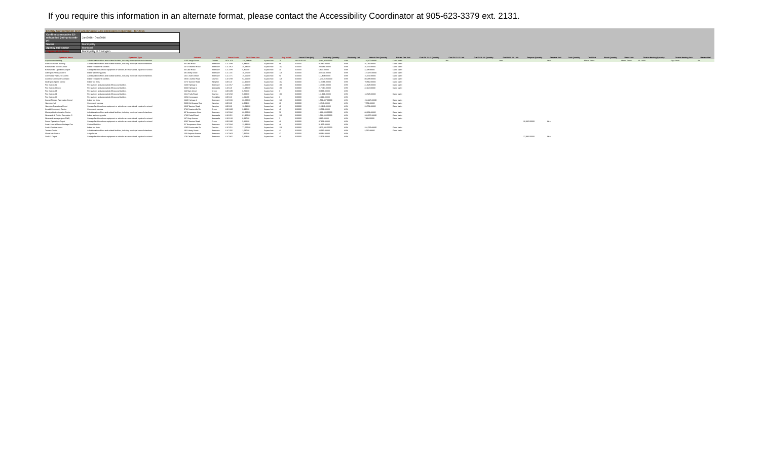If you require this information in an alternate format, please contact the Accessibility Coordinator at 905-623-3379 ext. 2131.
| Energy Consumption and Greenhouse Gas Emissions Reporting - for 2016 | |
| Confirm consecutive 12-mth period (mth-yr to mth-yr) | Jan/2016 - Dec/2016 |
| Sector | Municipality |
| Agency sub-sector | Municipal |
| Organization Name | Municipality of Clarington |
| Operation Name | Operation Type | Address | City | Postal Code | Total Floor Area | Unit | Avg hrs/wk | Annual Flow (ML) | Electricity Quantity | Electricity Unit | Natural Gas Quantity | Natural Gas Unit | Fuel Oil 1 & 2 Quantity | Fuel Oil 1 & 2 Unit | Fuel Oil 4 & 6 Quantity | Fuel Oil 4 & 6 Unit | Propane Quantity | Propane Unit | Coal Quantity | Coal Unit | Wood Quantity | Wood Unit | District Heating Quantity | District Heating Unit | Renewable? |
| --- | --- | --- | --- | --- | --- | --- | --- | --- | --- | --- | --- | --- | --- | --- | --- | --- | --- | --- | --- | --- | --- | --- | --- | --- | --- |
| Stephenson Building | Administrative offices and related facilities, including municipal council chambers | 2160 Yonge Street | Toronto | M7A 2G5 | 135,634.00 | Square feet | 70 | 23516.00224 | 2,181,960.00000 | kWh | 125,300.00000 | Cubic meter | | Litre | | Litre | | Litre | | Metric Tonne | | Metric Tonne | 26.72000 | Giga Joule | No |
| Animal Services Building | Administrative offices and related facilities, including municipal council chambers | 33 Lake Road | Bowmanv | L1C 4P8 | 5,834.00 | Square feet | 68 | 0.00000 | 85,580.00000 | kWh | 25,031.00000 | Cubic Meter | | | | | | | | | | | | | |
| Bowmanville Indoor Soccer | Indoor recreational facilities | 2375 Baseline Road | Bowmanv | L1C 3K3 | 28,482.00 | Square feet | 112 | 0.00000 | 200,389.00000 | kWh | 46,556.00000 | Cubic Meter | | | | | | | | | | | | | |
| Bowmanville Operations Depot | Storage facilities where equipment or vehicles are maintained, repaired or stored | 33 Lake Road | Bowmanv | L1C 4P8 | 5,300.00 | Square feet | 40 | 0.00000 | 6,804.00000 | kWh | 3,098.00000 | Cubic Meter | | | | | | | | | | | | | |
| Clarington Fitness Centre | Indoor swimming pools | 49 Liberty Street | Bowmanv | L1C 2L8 | 16,070.00 | Square feet | 126 | 0.00000 | 438,703.00000 | kWh | 122,955.00000 | Cubic Meter | | | | | | | | | | | | | |
| Community Resource Centre | Administrative offices and related facilities, including municipal council chambers | 132 Church Street | Bowmanv | L1C 1T5 | 15,000.00 | Square feet | 50 | 0.00000 | 111,363.00000 | kWh | 16,671.00000 | Cubic Meter | | | | | | | | | | | | | |
| Courtice Community Complex | Indoor recreational facilities | 2950 Courtice Road | Courtice | L1E 2H8 | 53,000.00 | Square feet | 126 | 0.00000 | 1,240,059.00000 | kWh | 80,238.00000 | Cubic Meter | | | | | | | | | | | | | |
| Darlington Sports Centre | Indoor ice rinks | 2276 Taunton Road | Hampton | L0B 1J0 | 32,900.00 | Square feet | 102 | 0.00000 | 518,466.00000 | kWh | 70,842.00000 | Cubic Meter | | | | | | | | | | | | | |
| Fire Station #1 | Fire stations and associated offices and facilities | 2430 Highway 2 | Bowmanv | L1C 3K7 | 12,000.00 | Square feet | 168 | 0.00000 | 159,797.00000 | kWh | 31,328.00000 | Cubic Meter | | | | | | | | | | | | | |
| Fire Station #2 new | Fire stations and associated offices and facilities | 3333 Highway 2 | Newcastle | L1B 1L9 | 12,486.00 | Square feet | 168 | 0.00000 | 217,494.00000 | kWh | 32,112.00000 | Cubic Meter | | | | | | | | | | | | | |
| Fire Station #3 | Fire stations and associated offices and facilities | 243 Main Street | Orono | L0B 1M0 | 6,762.00 | Square feet | 0 | 0.00000 | 90,686.00000 | kWh | | | | | | | | | | | | | | | |
| Fire Station #4 | Fire stations and associated offices and facilities | 2611 Trulls Road | Courtice | L1E 2N3 | 9,000.00 | Square feet | 168 | 0.00000 | 151,939.00000 | kWh | 18,528.00000 | Cubic Meter | | | | | | | | | | | | | |
| Fire Station #5 | Fire stations and associated offices and facilities | 2354 Concession | Enniskiller | L0B 1J0 | 4,211.00 | Square feet | 0 | 0.00000 | 15,313.00000 | kWh | | | | | | | | | | | | | | | |
| Garnet Rickard Recreation Compl | Indoor ice rinks | 2440 Highway 2 | Bowmanv | L1C 3K6 | 88,506.00 | Square feet | 126 | 0.00000 | 1,561,497.00000 | kWh | 153,225.00000 | Cubic Meter | | | | | | | | | | | | | |
| Hampton Hall | Community centres | 5360 Old Scugog Roa | Hampton | L0B 1J0 | 3,059.00 | Square feet | 20 | 0.00000 | 15,746.00000 | kWh | 7,701.00000 | Cubic Meter | | | | | | | | | | | | | |
| Hampton Operations Depot | Storage facilities where equipment or vehicles are maintained, repaired or stored | 2320 Taunton Road | Hampton | L0B 1J0 | 13,812.00 | Square feet | 40 | 0.00000 | 219,146.00000 | kWh | 23,554.00000 | Cubic Meter | | | | | | | | | | | | | |
| Kendal Community Centre | Community centres | 6742 Newtonville Ro | Orono | L0B 1M0 | 9,495.00 | Square feet | 40 | 0.00000 | 23,509.00000 | kWh | | | | | | | | | | | | | | | |
| Municipal Administrative Centre | Administrative offices and related facilities, including municipal council chambers | 40 Temperance Stree | Bowmanv | L1C 3A6 | 88,000.00 | Square feet | 50 | 0.00000 | 1,283,309.00000 | kWh | 86,284.00000 | Cubic Meter | | | | | | | | | | | | | |
| Newcastle & District Recreation C | Indoor swimming pools | 1780 Rudell Road | Newcastle | L1B 1E2 | 61,900.00 | Square feet | 126 | 0.00000 | 1,562,830.00000 | kWh | 209,807.00000 | Cubic Meter | | | | | | | | | | | | | |
| Newcastle storage (prev FW2) | Storage facilities where equipment or vehicles are maintained, repaired or stored | 247 King Avenue | Newcastle | L1B 1H3 | 6,847.00 | Square feet | 5 | 0.00000 | 3,865.00000 | kWh | 7,411.00000 | Cubic Meter | | | | | | | | | | | | | |
| Orono Operations Depot | Storage facilities where equipment or vehicles are maintained, repaired or stored | 3585 Taunton Road | Orono | L0B 1M0 | 5,122.00 | Square feet | 40 | 0.00000 | 47,106.00000 | kWh | | | | | | | 26,885.00000 | Litre | | | | | | | |
| Sarah Jane Williams Heritage Cen | Cultural facilities | 62 Temperance Stree | Bowmanv | L1C 3A8 | 12,492.00 | Square feet | 48 | 0.00000 | 91,805.00000 | kWh | | | | | | | | | | | | | | | |
| South Courtice Arena | Indoor ice rinks | 1595 Prestonvale Ro | Courtice | L1E 2P2 | 77,000.00 | Square feet | 126 | 0.00000 | 2,170,842.00000 | kWh | 234,719.00000 | Cubic Meter | | | | | | | | | | | | | |
| Tourism Centre | Administrative offices and related facilities, including municipal council chambers | 181 Liberty Street | Bowmanv | L1C 2P6 | 1,097.00 | Square feet | 42 | 0.00000 | 20,510.00000 | kWh | 2,537.00000 | Cubic Meter | | | | | | | | | | | | | |
| Visual Arts Centre | Art galleries | 143 Simpson Avenue | Bowmanv | L1C 3K8 | 7,920.00 | Square feet | 37 | 0.00000 | 44,364.00000 | kWh | | | | | | | | | | | | | | | |
| Yard 42 Depot | Storage facilities where equipment or vehicles are maintained, repaired or stored | 178 Clarke Townline | Bowmanv | L1C 3K6 | 5,208.00 | Square feet | 40 | 0.00000 | 55,976.00000 | kWh | | | | | | | 17,996.00000 | Litre | | | | | | | |